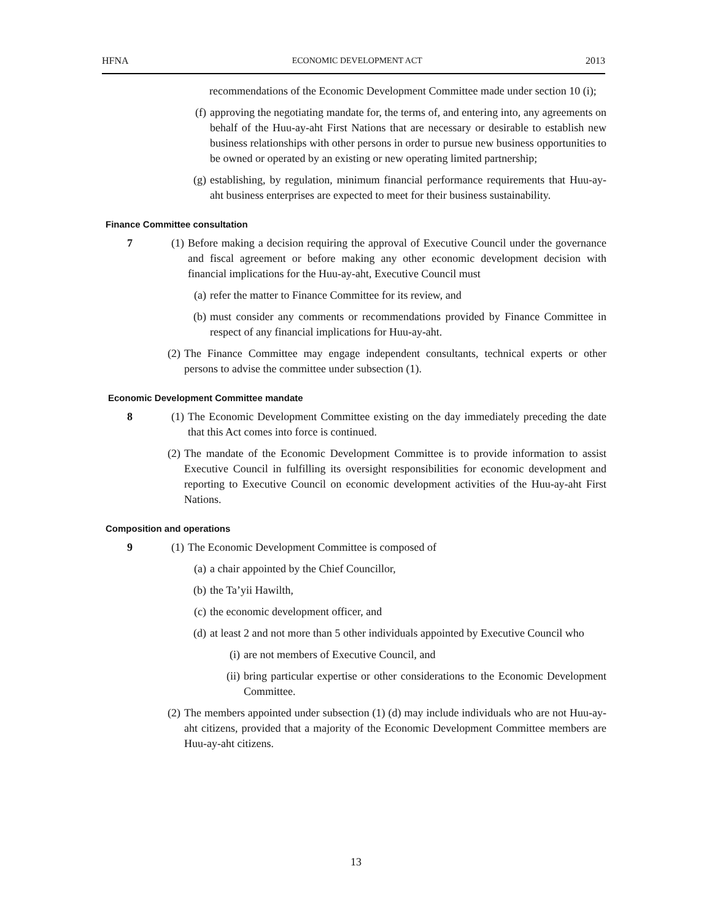HFNA ECONOMIC DEVELOPMENT ACT 2013
recommendations of the Economic Development Committee made under section 10 (i);
(f) approving the negotiating mandate for, the terms of, and entering into, any agreements on behalf of the Huu-ay-aht First Nations that are necessary or desirable to establish new business relationships with other persons in order to pursue new business opportunities to be owned or operated by an existing or new operating limited partnership;
(g) establishing, by regulation, minimum financial performance requirements that Huu-ay-aht business enterprises are expected to meet for their business sustainability.
Finance Committee consultation
7 (1) Before making a decision requiring the approval of Executive Council under the governance and fiscal agreement or before making any other economic development decision with financial implications for the Huu-ay-aht, Executive Council must
(a) refer the matter to Finance Committee for its review, and
(b) must consider any comments or recommendations provided by Finance Committee in respect of any financial implications for Huu-ay-aht.
(2) The Finance Committee may engage independent consultants, technical experts or other persons to advise the committee under subsection (1).
Economic Development Committee mandate
8 (1) The Economic Development Committee existing on the day immediately preceding the date that this Act comes into force is continued.
(2) The mandate of the Economic Development Committee is to provide information to assist Executive Council in fulfilling its oversight responsibilities for economic development and reporting to Executive Council on economic development activities of the Huu-ay-aht First Nations.
Composition and operations
9 (1) The Economic Development Committee is composed of
(a) a chair appointed by the Chief Councillor,
(b) the Ta’yii Hawilth,
(c) the economic development officer, and
(d) at least 2 and not more than 5 other individuals appointed by Executive Council who
(i) are not members of Executive Council, and
(ii) bring particular expertise or other considerations to the Economic Development Committee.
(2) The members appointed under subsection (1) (d) may include individuals who are not Huu-ay-aht citizens, provided that a majority of the Economic Development Committee members are Huu-ay-aht citizens.
13